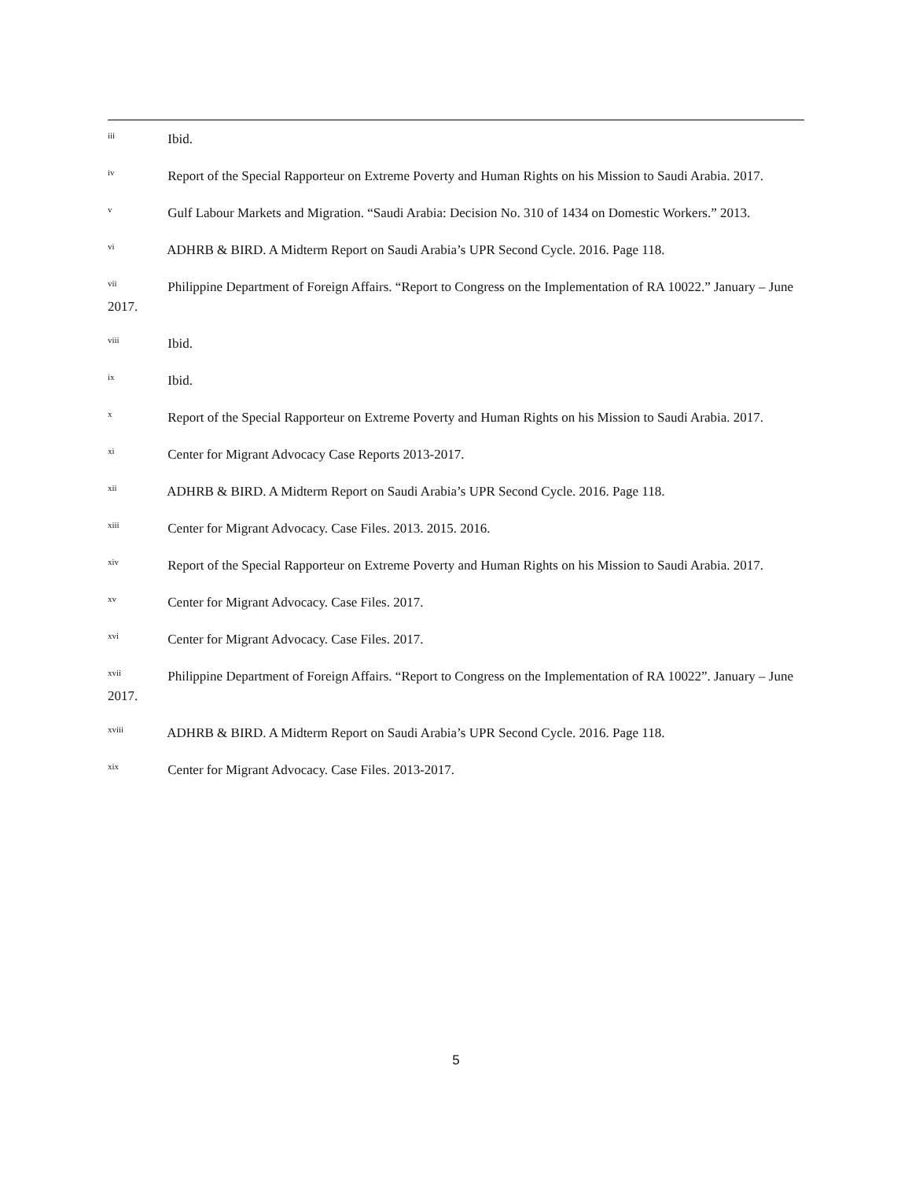<sup>iii</sup> Ibid.
<sup>iv</sup> Report of the Special Rapporteur on Extreme Poverty and Human Rights on his Mission to Saudi Arabia. 2017.
<sup>v</sup> Gulf Labour Markets and Migration. “Saudi Arabia: Decision No. 310 of 1434 on Domestic Workers.” 2013.
<sup>vi</sup> ADHRB & BIRD. A Midterm Report on Saudi Arabia’s UPR Second Cycle. 2016. Page 118.
<sup>vii</sup> Philippine Department of Foreign Affairs. “Report to Congress on the Implementation of RA 10022.” January – June 2017.
<sup>viii</sup> Ibid.
<sup>ix</sup> Ibid.
<sup>x</sup> Report of the Special Rapporteur on Extreme Poverty and Human Rights on his Mission to Saudi Arabia. 2017.
<sup>xi</sup> Center for Migrant Advocacy Case Reports 2013-2017.
<sup>xii</sup> ADHRB & BIRD. A Midterm Report on Saudi Arabia’s UPR Second Cycle. 2016. Page 118.
<sup>xiii</sup> Center for Migrant Advocacy. Case Files. 2013. 2015. 2016.
<sup>xiv</sup> Report of the Special Rapporteur on Extreme Poverty and Human Rights on his Mission to Saudi Arabia. 2017.
<sup>xv</sup> Center for Migrant Advocacy. Case Files. 2017.
<sup>xvi</sup> Center for Migrant Advocacy. Case Files. 2017.
<sup>xvii</sup> Philippine Department of Foreign Affairs. “Report to Congress on the Implementation of RA 10022”. January – June 2017.
<sup>xviii</sup> ADHRB & BIRD. A Midterm Report on Saudi Arabia’s UPR Second Cycle. 2016. Page 118.
<sup>xix</sup> Center for Migrant Advocacy. Case Files. 2013-2017.
5